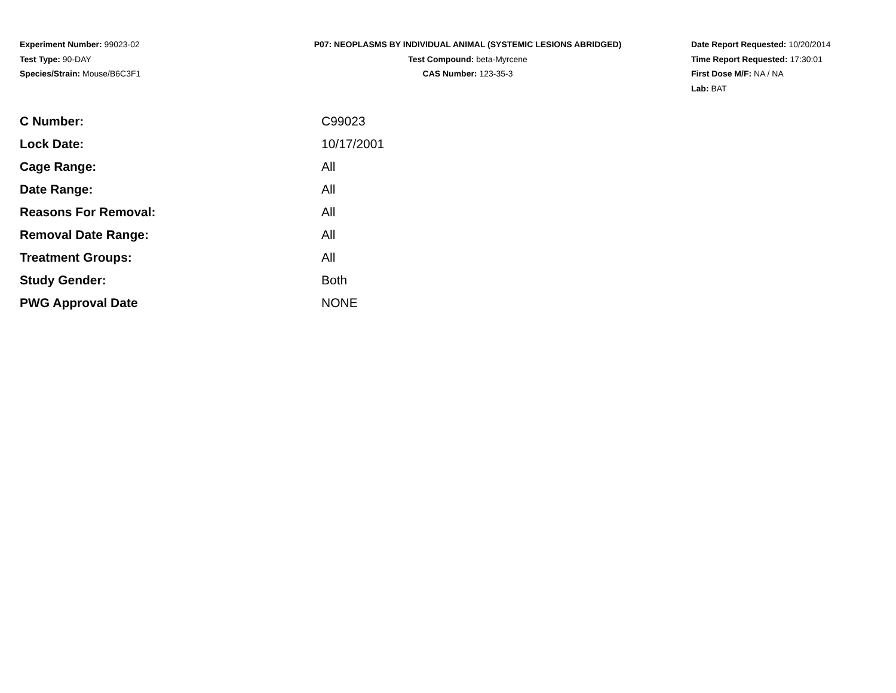Experiment Number: 99023-02
Test Type: 90-DAY
Species/Strain: Mouse/B6C3F1
P07: NEOPLASMS BY INDIVIDUAL ANIMAL (SYSTEMIC LESIONS ABRIDGED)
Test Compound: beta-Myrcene
CAS Number: 123-35-3
Date Report Requested: 10/20/2014
Time Report Requested: 17:30:01
First Dose M/F: NA / NA
Lab: BAT
| C Number: | C99023 |
| Lock Date: | 10/17/2001 |
| Cage Range: | All |
| Date Range: | All |
| Reasons For Removal: | All |
| Removal Date Range: | All |
| Treatment Groups: | All |
| Study Gender: | Both |
| PWG Approval Date | NONE |